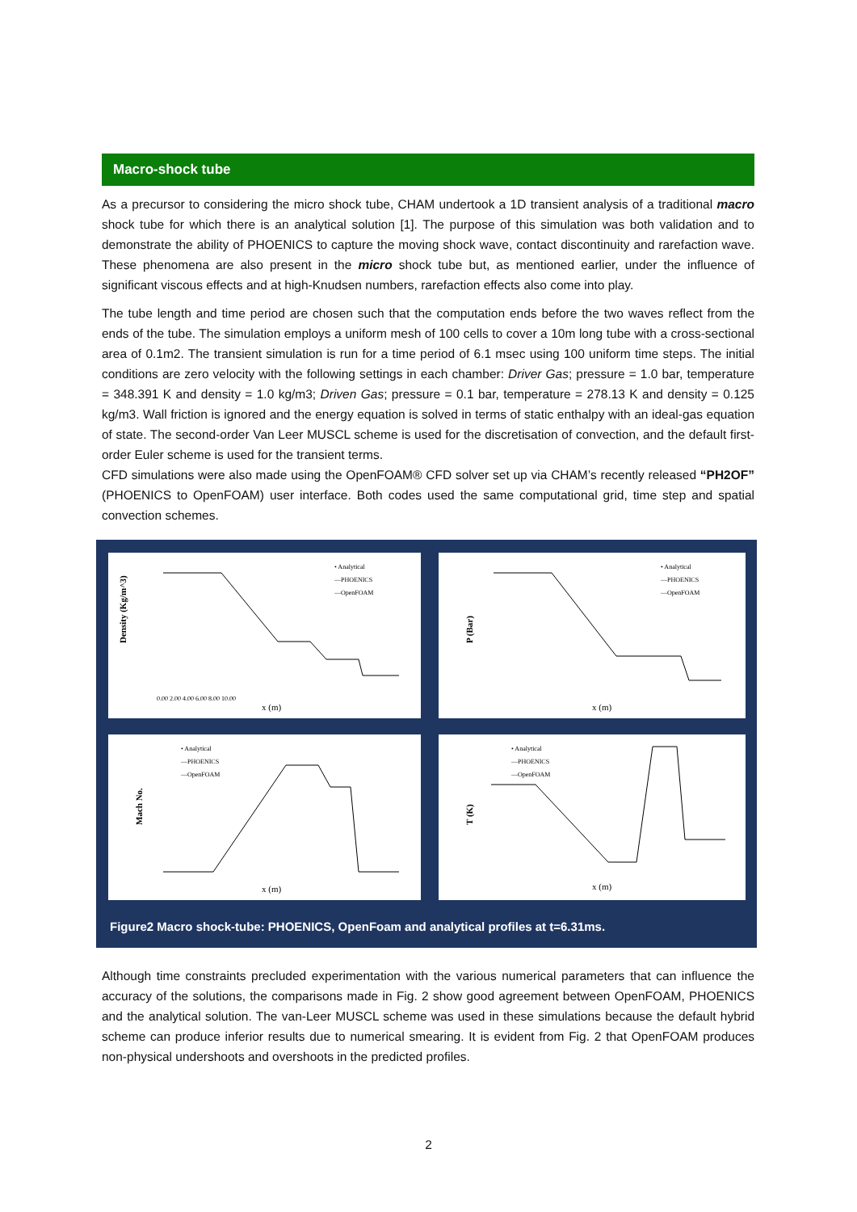Macro-shock tube
As a precursor to considering the micro shock tube, CHAM undertook a 1D transient analysis of a traditional macro shock tube for which there is an analytical solution [1]. The purpose of this simulation was both validation and to demonstrate the ability of PHOENICS to capture the moving shock wave, contact discontinuity and rarefaction wave. These phenomena are also present in the micro shock tube but, as mentioned earlier, under the influence of significant viscous effects and at high-Knudsen numbers, rarefaction effects also come into play.
The tube length and time period are chosen such that the computation ends before the two waves reflect from the ends of the tube. The simulation employs a uniform mesh of 100 cells to cover a 10m long tube with a cross-sectional area of 0.1m2. The transient simulation is run for a time period of 6.1 msec using 100 uniform time steps. The initial conditions are zero velocity with the following settings in each chamber: Driver Gas; pressure = 1.0 bar, temperature = 348.391 K and density = 1.0 kg/m3; Driven Gas; pressure = 0.1 bar, temperature = 278.13 K and density = 0.125 kg/m3. Wall friction is ignored and the energy equation is solved in terms of static enthalpy with an ideal-gas equation of state. The second-order Van Leer MUSCL scheme is used for the discretisation of convection, and the default first-order Euler scheme is used for the transient terms.
CFD simulations were also made using the OpenFOAM® CFD solver set up via CHAM’s recently released “PH2OF” (PHOENICS to OpenFOAM) user interface. Both codes used the same computational grid, time step and spatial convection schemes.
Density (Kg/m^3)
• Analytical
—PHOENICS
—OpenFOAM
x (m)
0.00 2.00 4.00 6.00 8.00 10.00
P (Bar)
• Analytical
—PHOENICS
—OpenFOAM
x (m)
Mach No.
• Analytical
—PHOENICS
—OpenFOAM
x (m)
T (K)
• Analytical
—PHOENICS
—OpenFOAM
x (m)
Figure2 Macro shock-tube: PHOENICS, OpenFoam and analytical profiles at t=6.31ms.
Although time constraints precluded experimentation with the various numerical parameters that can influence the accuracy of the solutions, the comparisons made in Fig. 2 show good agreement between OpenFOAM, PHOENICS and the analytical solution. The van-Leer MUSCL scheme was used in these simulations because the default hybrid scheme can produce inferior results due to numerical smearing. It is evident from Fig. 2 that OpenFOAM produces non-physical undershoots and overshoots in the predicted profiles.
2